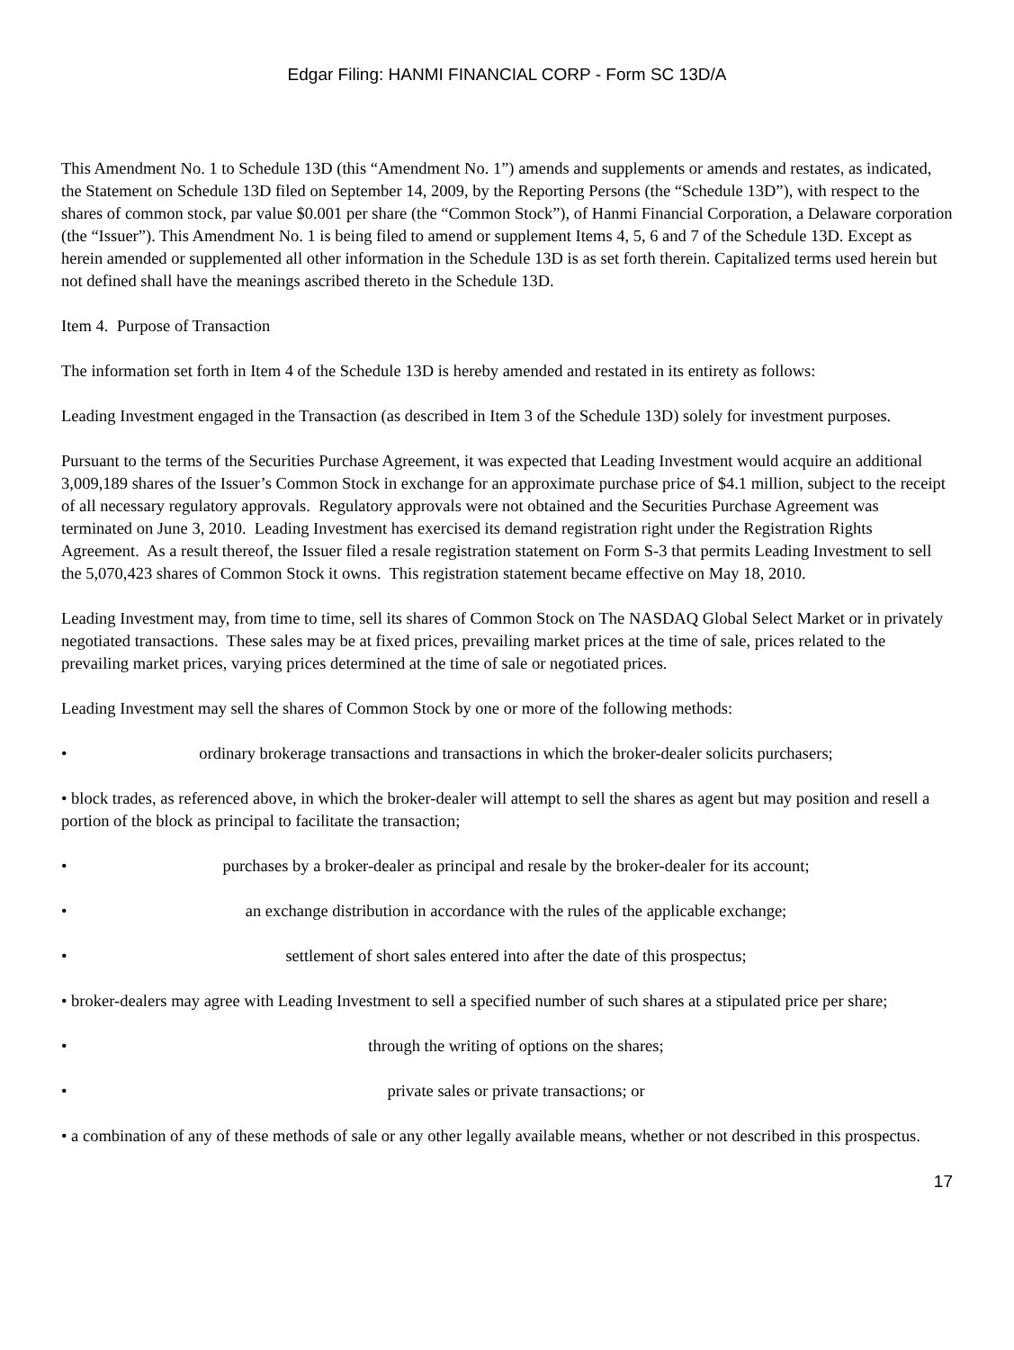Edgar Filing: HANMI FINANCIAL CORP - Form SC 13D/A
This Amendment No. 1 to Schedule 13D (this “Amendment No. 1”) amends and supplements or amends and restates, as indicated, the Statement on Schedule 13D filed on September 14, 2009, by the Reporting Persons (the “Schedule 13D”), with respect to the shares of common stock, par value $0.001 per share (the “Common Stock”), of Hanmi Financial Corporation, a Delaware corporation (the “Issuer”). This Amendment No. 1 is being filed to amend or supplement Items 4, 5, 6 and 7 of the Schedule 13D. Except as herein amended or supplemented all other information in the Schedule 13D is as set forth therein. Capitalized terms used herein but not defined shall have the meanings ascribed thereto in the Schedule 13D.
Item 4. Purpose of Transaction
The information set forth in Item 4 of the Schedule 13D is hereby amended and restated in its entirety as follows:
Leading Investment engaged in the Transaction (as described in Item 3 of the Schedule 13D) solely for investment purposes.
Pursuant to the terms of the Securities Purchase Agreement, it was expected that Leading Investment would acquire an additional 3,009,189 shares of the Issuer’s Common Stock in exchange for an approximate purchase price of $4.1 million, subject to the receipt of all necessary regulatory approvals. Regulatory approvals were not obtained and the Securities Purchase Agreement was terminated on June 3, 2010. Leading Investment has exercised its demand registration right under the Registration Rights Agreement. As a result thereof, the Issuer filed a resale registration statement on Form S-3 that permits Leading Investment to sell the 5,070,423 shares of Common Stock it owns. This registration statement became effective on May 18, 2010.
Leading Investment may, from time to time, sell its shares of Common Stock on The NASDAQ Global Select Market or in privately negotiated transactions. These sales may be at fixed prices, prevailing market prices at the time of sale, prices related to the prevailing market prices, varying prices determined at the time of sale or negotiated prices.
Leading Investment may sell the shares of Common Stock by one or more of the following methods:
• ordinary brokerage transactions and transactions in which the broker-dealer solicits purchasers;
• block trades, as referenced above, in which the broker-dealer will attempt to sell the shares as agent but may position and resell a portion of the block as principal to facilitate the transaction;
• purchases by a broker-dealer as principal and resale by the broker-dealer for its account;
• an exchange distribution in accordance with the rules of the applicable exchange;
• settlement of short sales entered into after the date of this prospectus;
• broker-dealers may agree with Leading Investment to sell a specified number of such shares at a stipulated price per share;
• through the writing of options on the shares;
• private sales or private transactions; or
• a combination of any of these methods of sale or any other legally available means, whether or not described in this prospectus.
17